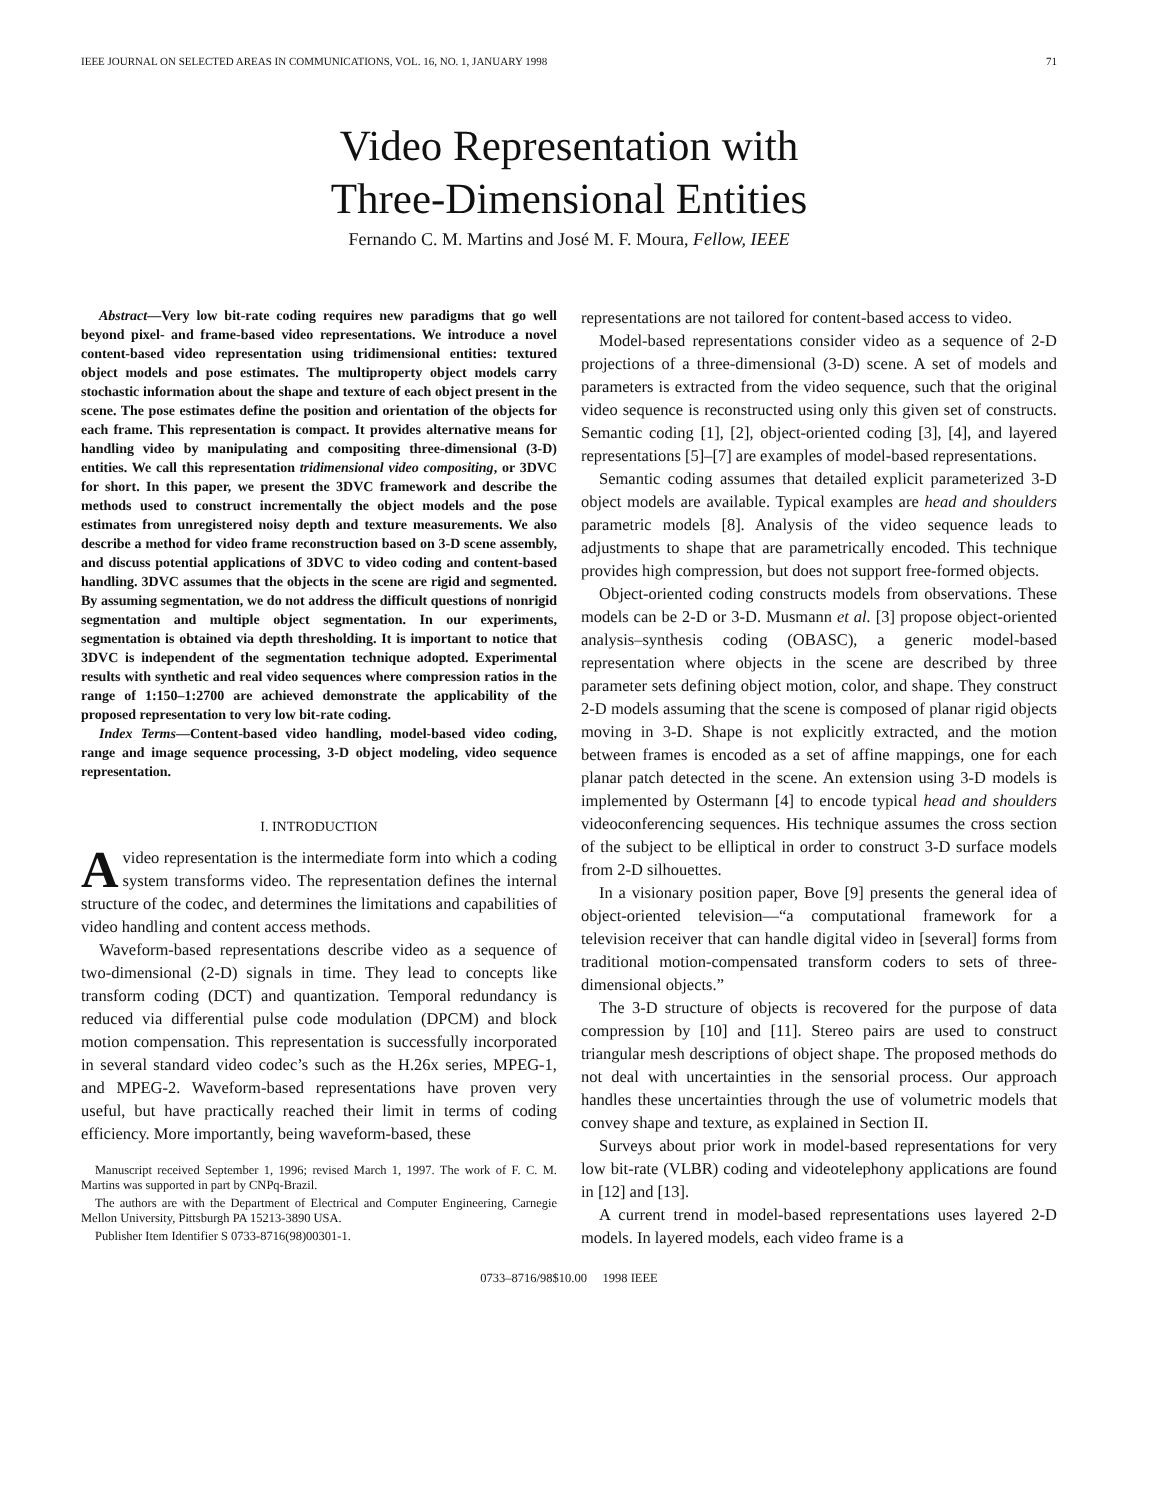IEEE JOURNAL ON SELECTED AREAS IN COMMUNICATIONS, VOL. 16, NO. 1, JANUARY 1998 71
Video Representation with
Three-Dimensional Entities
Fernando C. M. Martins and José M. F. Moura, Fellow, IEEE
Abstract—Very low bit-rate coding requires new paradigms that go well beyond pixel- and frame-based video representations. We introduce a novel content-based video representation using tridimensional entities: textured object models and pose estimates. The multiproperty object models carry stochastic information about the shape and texture of each object present in the scene. The pose estimates define the position and orientation of the objects for each frame. This representation is compact. It provides alternative means for handling video by manipulating and compositing three-dimensional (3-D) entities. We call this representation tridimensional video compositing, or 3DVC for short. In this paper, we present the 3DVC framework and describe the methods used to construct incrementally the object models and the pose estimates from unregistered noisy depth and texture measurements. We also describe a method for video frame reconstruction based on 3-D scene assembly, and discuss potential applications of 3DVC to video coding and content-based handling. 3DVC assumes that the objects in the scene are rigid and segmented. By assuming segmentation, we do not address the difficult questions of nonrigid segmentation and multiple object segmentation. In our experiments, segmentation is obtained via depth thresholding. It is important to notice that 3DVC is independent of the segmentation technique adopted. Experimental results with synthetic and real video sequences where compression ratios in the range of 1:150–1:2700 are achieved demonstrate the applicability of the proposed representation to very low bit-rate coding.
Index Terms—Content-based video handling, model-based video coding, range and image sequence processing, 3-D object modeling, video sequence representation.
I. INTRODUCTION
Avideo representation is the intermediate form into which a coding system transforms video. The representation defines the internal structure of the codec, and determines the limitations and capabilities of video handling and content access methods.
Waveform-based representations describe video as a sequence of two-dimensional (2-D) signals in time. They lead to concepts like transform coding (DCT) and quantization. Temporal redundancy is reduced via differential pulse code modulation (DPCM) and block motion compensation. This representation is successfully incorporated in several standard video codec’s such as the H.26x series, MPEG-1, and MPEG-2. Waveform-based representations have proven very useful, but have practically reached their limit in terms of coding efficiency. More importantly, being waveform-based, these
Manuscript received September 1, 1996; revised March 1, 1997. The work of F. C. M. Martins was supported in part by CNPq-Brazil.
The authors are with the Department of Electrical and Computer Engineering, Carnegie Mellon University, Pittsburgh PA 15213-3890 USA.
Publisher Item Identifier S 0733-8716(98)00301-1.
representations are not tailored for content-based access to video.
Model-based representations consider video as a sequence of 2-D projections of a three-dimensional (3-D) scene. A set of models and parameters is extracted from the video sequence, such that the original video sequence is reconstructed using only this given set of constructs. Semantic coding [1], [2], object-oriented coding [3], [4], and layered representations [5]–[7] are examples of model-based representations.
Semantic coding assumes that detailed explicit parameterized 3-D object models are available. Typical examples are head and shoulders parametric models [8]. Analysis of the video sequence leads to adjustments to shape that are parametrically encoded. This technique provides high compression, but does not support free-formed objects.
Object-oriented coding constructs models from observations. These models can be 2-D or 3-D. Musmann et al. [3] propose object-oriented analysis–synthesis coding (OBASC), a generic model-based representation where objects in the scene are described by three parameter sets defining object motion, color, and shape. They construct 2-D models assuming that the scene is composed of planar rigid objects moving in 3-D. Shape is not explicitly extracted, and the motion between frames is encoded as a set of affine mappings, one for each planar patch detected in the scene. An extension using 3-D models is implemented by Ostermann [4] to encode typical head and shoulders videoconferencing sequences. His technique assumes the cross section of the subject to be elliptical in order to construct 3-D surface models from 2-D silhouettes.
In a visionary position paper, Bove [9] presents the general idea of object-oriented television—“a computational framework for a television receiver that can handle digital video in [several] forms from traditional motion-compensated transform coders to sets of three-dimensional objects.”
The 3-D structure of objects is recovered for the purpose of data compression by [10] and [11]. Stereo pairs are used to construct triangular mesh descriptions of object shape. The proposed methods do not deal with uncertainties in the sensorial process. Our approach handles these uncertainties through the use of volumetric models that convey shape and texture, as explained in Section II.
Surveys about prior work in model-based representations for very low bit-rate (VLBR) coding and videotelephony applications are found in [12] and [13].
A current trend in model-based representations uses layered 2-D models. In layered models, each video frame is a
0733–8716/98$10.00 1998 IEEE